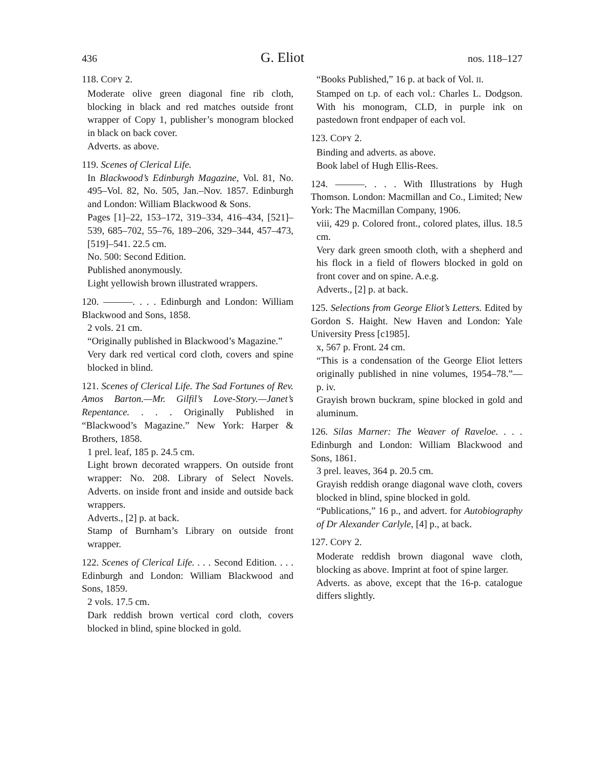436
G. Eliot
nos. 118–127
118. COPY 2.
Moderate olive green diagonal fine rib cloth, blocking in black and red matches outside front wrapper of Copy 1, publisher’s monogram blocked in black on back cover.
Adverts. as above.
119. Scenes of Clerical Life.
In Blackwood’s Edinburgh Magazine, Vol. 81, No. 495–Vol. 82, No. 505, Jan.–Nov. 1857. Edinburgh and London: William Blackwood & Sons.
Pages [1]–22, 153–172, 319–334, 416–434, [521]–539, 685–702, 55–76, 189–206, 329–344, 457–473, [519]–541. 22.5 cm.
No. 500: Second Edition.
Published anonymously.
Light yellowish brown illustrated wrappers.
120. ———. . . . Edinburgh and London: William Blackwood and Sons, 1858.
2 vols. 21 cm.
“Originally published in Blackwood’s Magazine.”
Very dark red vertical cord cloth, covers and spine blocked in blind.
121. Scenes of Clerical Life. The Sad Fortunes of Rev. Amos Barton.—Mr. Gilfil’s Love-Story.—Janet’s Repentance. . . . Originally Published in “Blackwood’s Magazine.” New York: Harper & Brothers, 1858.
1 prel. leaf, 185 p. 24.5 cm.
Light brown decorated wrappers. On outside front wrapper: No. 208. Library of Select Novels. Adverts. on inside front and inside and outside back wrappers.
Adverts., [2] p. at back.
Stamp of Burnham’s Library on outside front wrapper.
122. Scenes of Clerical Life. . . . Second Edition. . . . Edinburgh and London: William Blackwood and Sons, 1859.
2 vols. 17.5 cm.
Dark reddish brown vertical cord cloth, covers blocked in blind, spine blocked in gold.
“Books Published,” 16 p. at back of Vol. II.
Stamped on t.p. of each vol.: Charles L. Dodgson. With his monogram, CLD, in purple ink on pastedown front endpaper of each vol.
123. COPY 2.
Binding and adverts. as above.
Book label of Hugh Ellis-Rees.
124. ———. . . . With Illustrations by Hugh Thomson. London: Macmillan and Co., Limited; New York: The Macmillan Company, 1906.
viii, 429 p. Colored front., colored plates, illus. 18.5 cm.
Very dark green smooth cloth, with a shepherd and his flock in a field of flowers blocked in gold on front cover and on spine. A.e.g.
Adverts., [2] p. at back.
125. Selections from George Eliot’s Letters. Edited by Gordon S. Haight. New Haven and London: Yale University Press [c1985].
x, 567 p. Front. 24 cm.
“This is a condensation of the George Eliot letters originally published in nine volumes, 1954–78.”— p. iv.
Grayish brown buckram, spine blocked in gold and aluminum.
126. Silas Marner: The Weaver of Raveloe. . . . Edinburgh and London: William Blackwood and Sons, 1861.
3 prel. leaves, 364 p. 20.5 cm.
Grayish reddish orange diagonal wave cloth, covers blocked in blind, spine blocked in gold.
“Publications,” 16 p., and advert. for Autobiography of Dr Alexander Carlyle, [4] p., at back.
127. COPY 2.
Moderate reddish brown diagonal wave cloth, blocking as above. Imprint at foot of spine larger.
Adverts. as above, except that the 16-p. catalogue differs slightly.